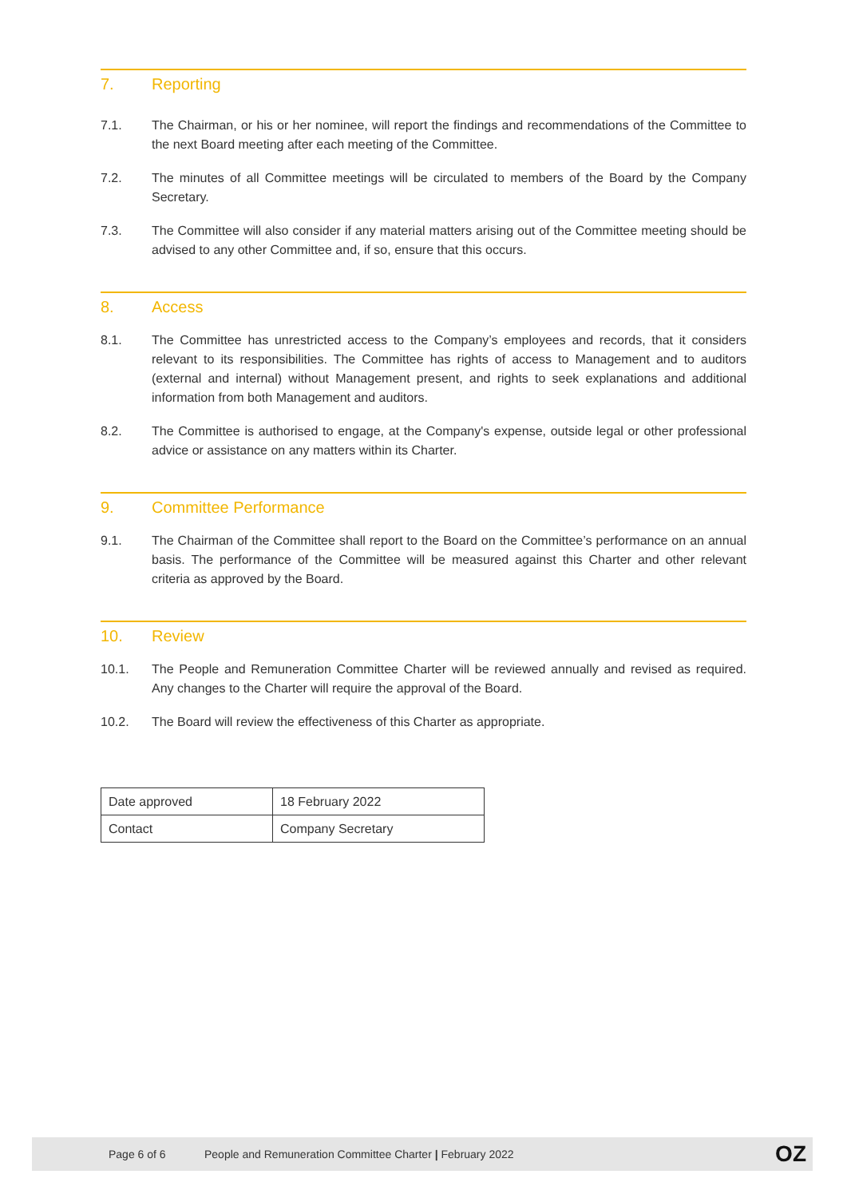7. Reporting
7.1. The Chairman, or his or her nominee, will report the findings and recommendations of the Committee to the next Board meeting after each meeting of the Committee.
7.2. The minutes of all Committee meetings will be circulated to members of the Board by the Company Secretary.
7.3. The Committee will also consider if any material matters arising out of the Committee meeting should be advised to any other Committee and, if so, ensure that this occurs.
8. Access
8.1. The Committee has unrestricted access to the Company’s employees and records, that it considers relevant to its responsibilities. The Committee has rights of access to Management and to auditors (external and internal) without Management present, and rights to seek explanations and additional information from both Management and auditors.
8.2. The Committee is authorised to engage, at the Company's expense, outside legal or other professional advice or assistance on any matters within its Charter.
9. Committee Performance
9.1. The Chairman of the Committee shall report to the Board on the Committee’s performance on an annual basis. The performance of the Committee will be measured against this Charter and other relevant criteria as approved by the Board.
10. Review
10.1. The People and Remuneration Committee Charter will be reviewed annually and revised as required. Any changes to the Charter will require the approval of the Board.
10.2. The Board will review the effectiveness of this Charter as appropriate.
| Date approved | 18 February 2022 |
| Contact | Company Secretary |
Page 6 of 6 People and Remuneration Committee Charter | February 2022 OZ